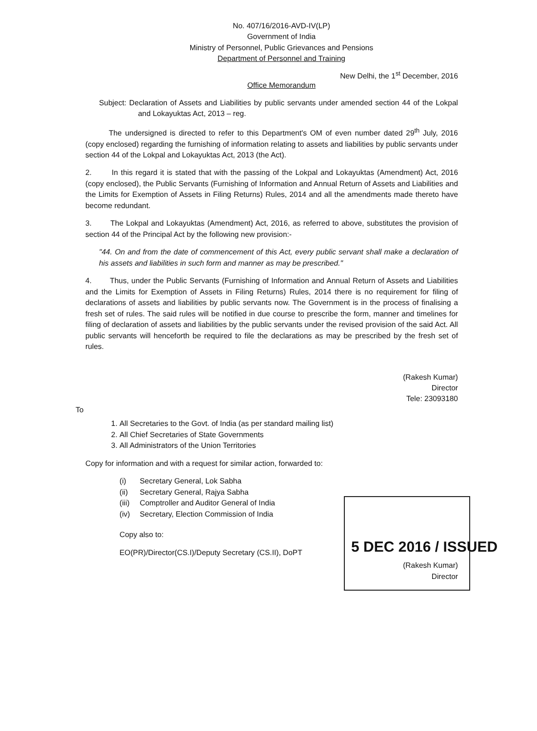No. 407/16/2016-AVD-IV(LP)
Government of India
Ministry of Personnel, Public Grievances and Pensions
Department of Personnel and Training
New Delhi, the 1<sup>st</sup> December, 2016
Office Memorandum
Subject: Declaration of Assets and Liabilities by public servants under amended section 44 of the Lokpal and Lokayuktas Act, 2013 – reg.
The undersigned is directed to refer to this Department's OM of even number dated 29<sup>th</sup> July, 2016 (copy enclosed) regarding the furnishing of information relating to assets and liabilities by public servants under section 44 of the Lokpal and Lokayuktas Act, 2013 (the Act).
2. In this regard it is stated that with the passing of the Lokpal and Lokayuktas (Amendment) Act, 2016 (copy enclosed), the Public Servants (Furnishing of Information and Annual Return of Assets and Liabilities and the Limits for Exemption of Assets in Filing Returns) Rules, 2014 and all the amendments made thereto have become redundant.
3. The Lokpal and Lokayuktas (Amendment) Act, 2016, as referred to above, substitutes the provision of section 44 of the Principal Act by the following new provision:-
"44. On and from the date of commencement of this Act, every public servant shall make a declaration of his assets and liabilities in such form and manner as may be prescribed."
4. Thus, under the Public Servants (Furnishing of Information and Annual Return of Assets and Liabilities and the Limits for Exemption of Assets in Filing Returns) Rules, 2014 there is no requirement for filing of declarations of assets and liabilities by public servants now. The Government is in the process of finalising a fresh set of rules. The said rules will be notified in due course to prescribe the form, manner and timelines for filing of declaration of assets and liabilities by the public servants under the revised provision of the said Act. All public servants will henceforth be required to file the declarations as may be prescribed by the fresh set of rules.
(Rakesh Kumar)
Director
Tele: 23093180
To
1. All Secretaries to the Govt. of India (as per standard mailing list)
2. All Chief Secretaries of State Governments
3. All Administrators of the Union Territories
Copy for information and with a request for similar action, forwarded to:
| (i) | Secretary General, Lok Sabha |
| (ii) | Secretary General, Rajya Sabha |
| (iii) | Comptroller and Auditor General of India |
| (iv) | Secretary, Election Commission of India |
Copy also to:
EO(PR)/Director(CS.I)/Deputy Secretary (CS.II), DoPT
(Rakesh Kumar)
Director
5 DEC 2016 / ISSUED